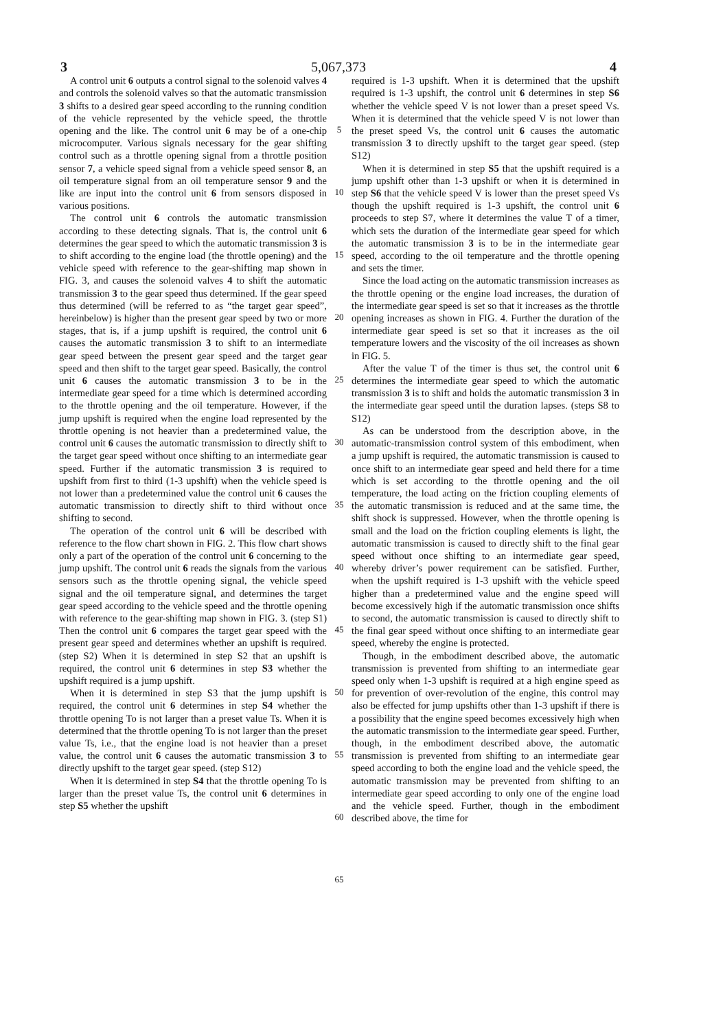3 5,067,373 4
A control unit 6 outputs a control signal to the solenoid valves 4 and controls the solenoid valves so that the automatic transmission 3 shifts to a desired gear speed according to the running condition of the vehicle represented by the vehicle speed, the throttle opening and the like. The control unit 6 may be of a one-chip microcomputer. Various signals necessary for the gear shifting control such as a throttle opening signal from a throttle position sensor 7, a vehicle speed signal from a vehicle speed sensor 8, an oil temperature signal from an oil temperature sensor 9 and the like are input into the control unit 6 from sensors disposed in various positions.
The control unit 6 controls the automatic transmission according to these detecting signals. That is, the control unit 6 determines the gear speed to which the automatic transmission 3 is to shift according to the engine load (the throttle opening) and the vehicle speed with reference to the gear-shifting map shown in FIG. 3, and causes the solenoid valves 4 to shift the automatic transmission 3 to the gear speed thus determined. If the gear speed thus determined (will be referred to as “the target gear speed”, hereinbelow) is higher than the present gear speed by two or more stages, that is, if a jump upshift is required, the control unit 6 causes the automatic transmission 3 to shift to an intermediate gear speed between the present gear speed and the target gear speed and then shift to the target gear speed. Basically, the control unit 6 causes the automatic transmission 3 to be in the intermediate gear speed for a time which is determined according to the throttle opening and the oil temperature. However, if the jump upshift is required when the engine load represented by the throttle opening is not heavier than a predetermined value, the control unit 6 causes the automatic transmission to directly shift to the target gear speed without once shifting to an intermediate gear speed. Further if the automatic transmission 3 is required to upshift from first to third (1-3 upshift) when the vehicle speed is not lower than a predetermined value the control unit 6 causes the automatic transmission to directly shift to third without once shifting to second.
The operation of the control unit 6 will be described with reference to the flow chart shown in FIG. 2. This flow chart shows only a part of the operation of the control unit 6 concerning to the jump upshift. The control unit 6 reads the signals from the various sensors such as the throttle opening signal, the vehicle speed signal and the oil temperature signal, and determines the target gear speed according to the vehicle speed and the throttle opening with reference to the gear-shifting map shown in FIG. 3. (step S1) Then the control unit 6 compares the target gear speed with the present gear speed and determines whether an upshift is required. (step S2) When it is determined in step S2 that an upshift is required, the control unit 6 determines in step S3 whether the upshift required is a jump upshift.
When it is determined in step S3 that the jump upshift is required, the control unit 6 determines in step S4 whether the throttle opening To is not larger than a preset value Ts. When it is determined that the throttle opening To is not larger than the preset value Ts, i.e., that the engine load is not heavier than a preset value, the control unit 6 causes the automatic transmission 3 to directly upshift to the target gear speed. (step S12)
When it is determined in step S4 that the throttle opening To is larger than the preset value Ts, the control unit 6 determines in step S5 whether the upshift
5
10
15
20
25
30
35
40
45
50
55
60
65
required is 1-3 upshift. When it is determined that the upshift required is 1-3 upshift, the control unit 6 determines in step S6 whether the vehicle speed V is not lower than a preset speed Vs. When it is determined that the vehicle speed V is not lower than the preset speed Vs, the control unit 6 causes the automatic transmission 3 to directly upshift to the target gear speed. (step S12)
When it is determined in step S5 that the upshift required is a jump upshift other than 1-3 upshift or when it is determined in step S6 that the vehicle speed V is lower than the preset speed Vs though the upshift required is 1-3 upshift, the control unit 6 proceeds to step S7, where it determines the value T of a timer, which sets the duration of the intermediate gear speed for which the automatic transmission 3 is to be in the intermediate gear speed, according to the oil temperature and the throttle opening and sets the timer.
Since the load acting on the automatic transmission increases as the throttle opening or the engine load increases, the duration of the intermediate gear speed is set so that it increases as the throttle opening increases as shown in FIG. 4. Further the duration of the intermediate gear speed is set so that it increases as the oil temperature lowers and the viscosity of the oil increases as shown in FIG. 5.
After the value T of the timer is thus set, the control unit 6 determines the intermediate gear speed to which the automatic transmission 3 is to shift and holds the automatic transmission 3 in the intermediate gear speed until the duration lapses. (steps S8 to S12)
As can be understood from the description above, in the automatic-transmission control system of this embodiment, when a jump upshift is required, the automatic transmission is caused to once shift to an intermediate gear speed and held there for a time which is set according to the throttle opening and the oil temperature, the load acting on the friction coupling elements of the automatic transmission is reduced and at the same time, the shift shock is suppressed. However, when the throttle opening is small and the load on the friction coupling elements is light, the automatic transmission is caused to directly shift to the final gear speed without once shifting to an intermediate gear speed, whereby driver’s power requirement can be satisfied. Further, when the upshift required is 1-3 upshift with the vehicle speed higher than a predetermined value and the engine speed will become excessively high if the automatic transmission once shifts to second, the automatic transmission is caused to directly shift to the final gear speed without once shifting to an intermediate gear speed, whereby the engine is protected.
Though, in the embodiment described above, the automatic transmission is prevented from shifting to an intermediate gear speed only when 1-3 upshift is required at a high engine speed as for prevention of over-revolution of the engine, this control may also be effected for jump upshifts other than 1-3 upshift if there is a possibility that the engine speed becomes excessively high when the automatic transmission to the intermediate gear speed. Further, though, in the embodiment described above, the automatic transmission is prevented from shifting to an intermediate gear speed according to both the engine load and the vehicle speed, the automatic transmission may be prevented from shifting to an intermediate gear speed according to only one of the engine load and the vehicle speed. Further, though in the embodiment described above, the time for